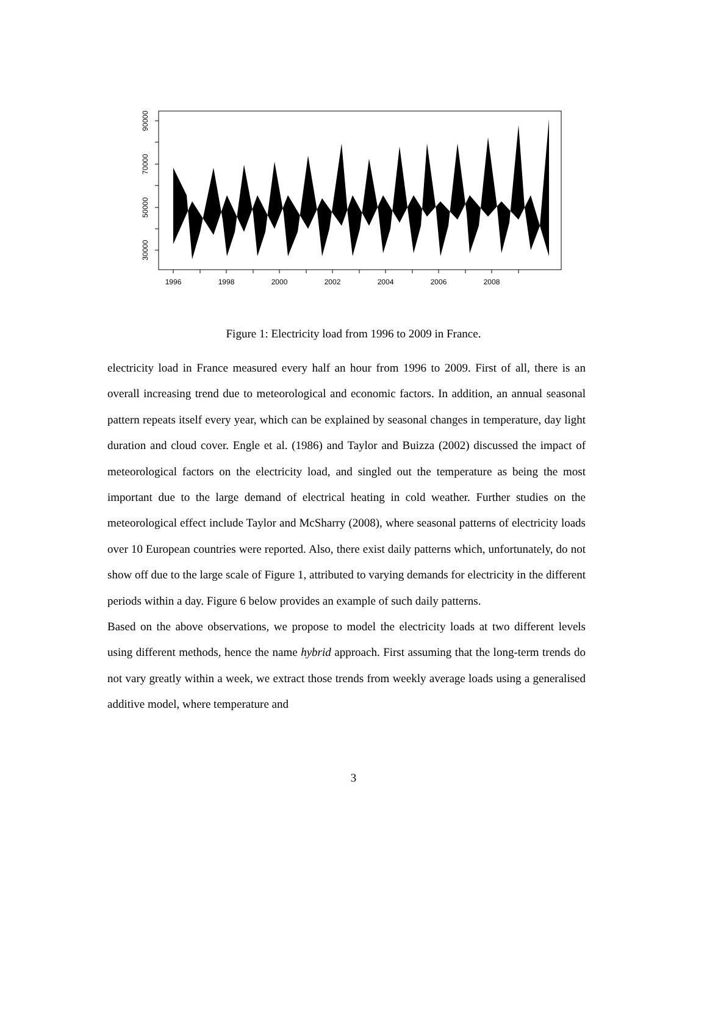30000
50000
70000
90000
1996
1998
2000
2002
2004
2006
2008
Figure 1: Electricity load from 1996 to 2009 in France.
electricity load in France measured every half an hour from 1996 to 2009. First of all, there is an overall increasing trend due to meteorological and economic factors. In addition, an annual seasonal pattern repeats itself every year, which can be explained by seasonal changes in temperature, day light duration and cloud cover. Engle et al. (1986) and Taylor and Buizza (2002) discussed the impact of meteorological factors on the electricity load, and singled out the temperature as being the most important due to the large demand of electrical heating in cold weather. Further studies on the meteorological effect include Taylor and McSharry (2008), where seasonal patterns of electricity loads over 10 European countries were reported. Also, there exist daily patterns which, unfortunately, do not show off due to the large scale of Figure 1, attributed to varying demands for electricity in the different periods within a day. Figure 6 below provides an example of such daily patterns.
Based on the above observations, we propose to model the electricity loads at two different levels using different methods, hence the name hybrid approach. First assuming that the long-term trends do not vary greatly within a week, we extract those trends from weekly average loads using a generalised additive model, where temperature and
3